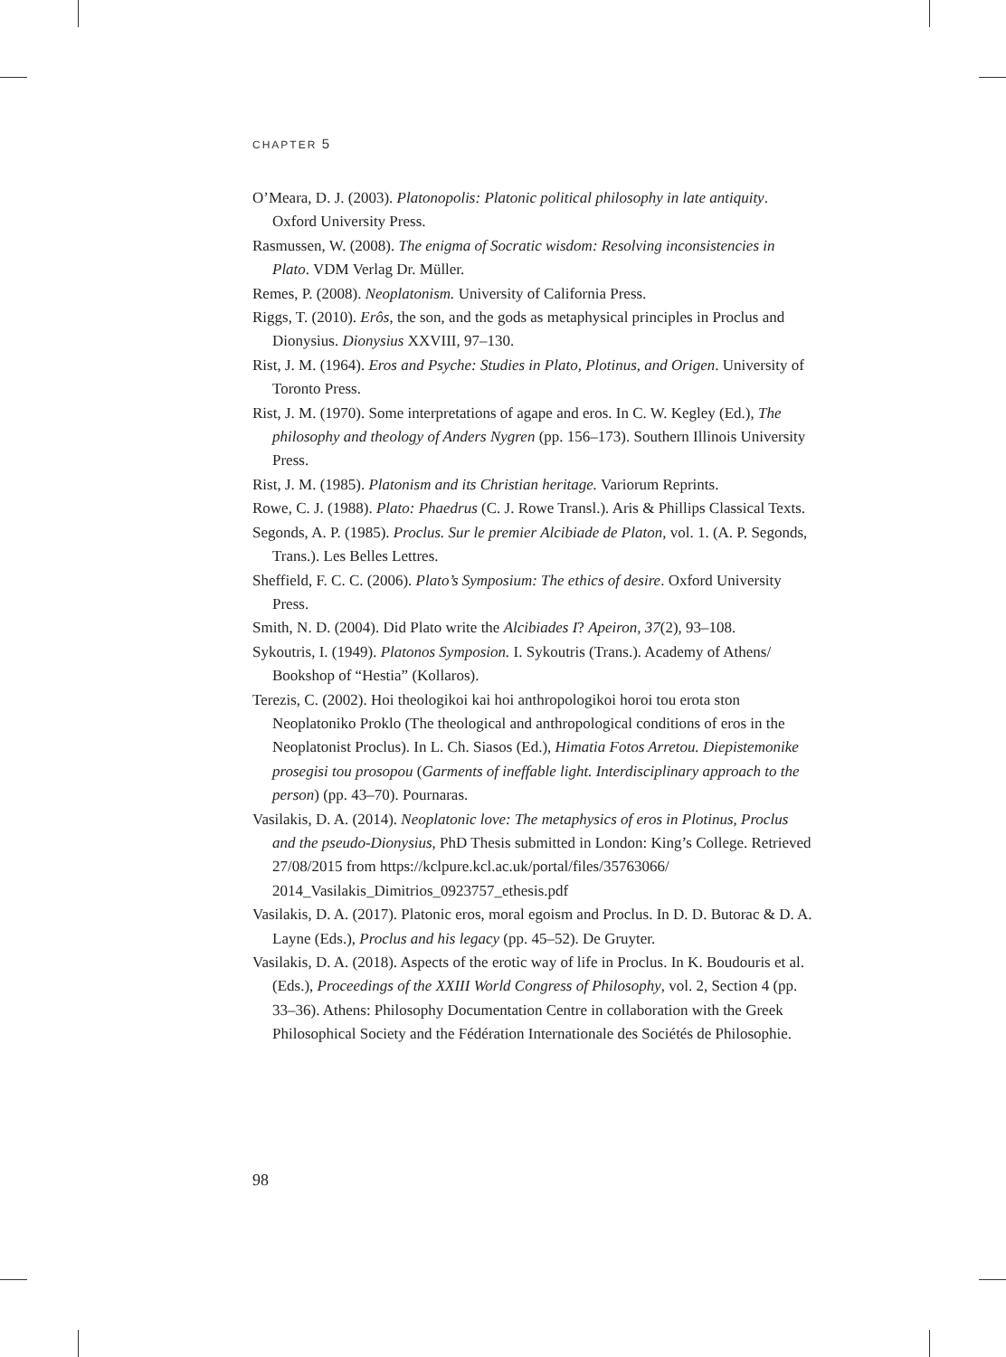CHAPTER 5
O’Meara, D. J. (2003). Platonopolis: Platonic political philosophy in late antiquity. Oxford University Press.
Rasmussen, W. (2008). The enigma of Socratic wisdom: Resolving inconsistencies in Plato. VDM Verlag Dr. Müller.
Remes, P. (2008). Neoplatonism. University of California Press.
Riggs, T. (2010). Erôs, the son, and the gods as metaphysical principles in Proclus and Dionysius. Dionysius XXVIII, 97–130.
Rist, J. M. (1964). Eros and Psyche: Studies in Plato, Plotinus, and Origen. University of Toronto Press.
Rist, J. M. (1970). Some interpretations of agape and eros. In C. W. Kegley (Ed.), The philosophy and theology of Anders Nygren (pp. 156–173). Southern Illinois University Press.
Rist, J. M. (1985). Platonism and its Christian heritage. Variorum Reprints.
Rowe, C. J. (1988). Plato: Phaedrus (C. J. Rowe Transl.). Aris & Phillips Classical Texts.
Segonds, A. P. (1985). Proclus. Sur le premier Alcibiade de Platon, vol. 1. (A. P. Segonds, Trans.). Les Belles Lettres.
Sheffield, F. C. C. (2006). Plato’s Symposium: The ethics of desire. Oxford University Press.
Smith, N. D. (2004). Did Plato write the Alcibiades I? Apeiron, 37(2), 93–108.
Sykoutris, I. (1949). Platonos Symposion. I. Sykoutris (Trans.). Academy of Athens/ Bookshop of “Hestia” (Kollaros).
Terezis, C. (2002). Hoi theologikoi kai hoi anthropologikoi horoi tou erota ston Neoplatoniko Proklo (The theological and anthropological conditions of eros in the Neoplatonist Proclus). In L. Ch. Siasos (Ed.), Himatia Fotos Arretou. Diepistemonike prosegisi tou prosopou (Garments of ineffable light. Interdisciplinary approach to the person) (pp. 43–70). Pournaras.
Vasilakis, D. A. (2014). Neoplatonic love: The metaphysics of eros in Plotinus, Proclus and the pseudo-Dionysius, PhD Thesis submitted in London: King’s College. Retrieved 27/08/2015 from https://kclpure.kcl.ac.uk/portal/files/35763066/ 2014_Vasilakis_Dimitrios_0923757_ethesis.pdf
Vasilakis, D. A. (2017). Platonic eros, moral egoism and Proclus. In D. D. Butorac & D. A. Layne (Eds.), Proclus and his legacy (pp. 45–52). De Gruyter.
Vasilakis, D. A. (2018). Aspects of the erotic way of life in Proclus. In K. Boudouris et al. (Eds.), Proceedings of the XXIII World Congress of Philosophy, vol. 2, Section 4 (pp. 33–36). Athens: Philosophy Documentation Centre in collaboration with the Greek Philosophical Society and the Fédération Internationale des Sociétés de Philosophie.
98